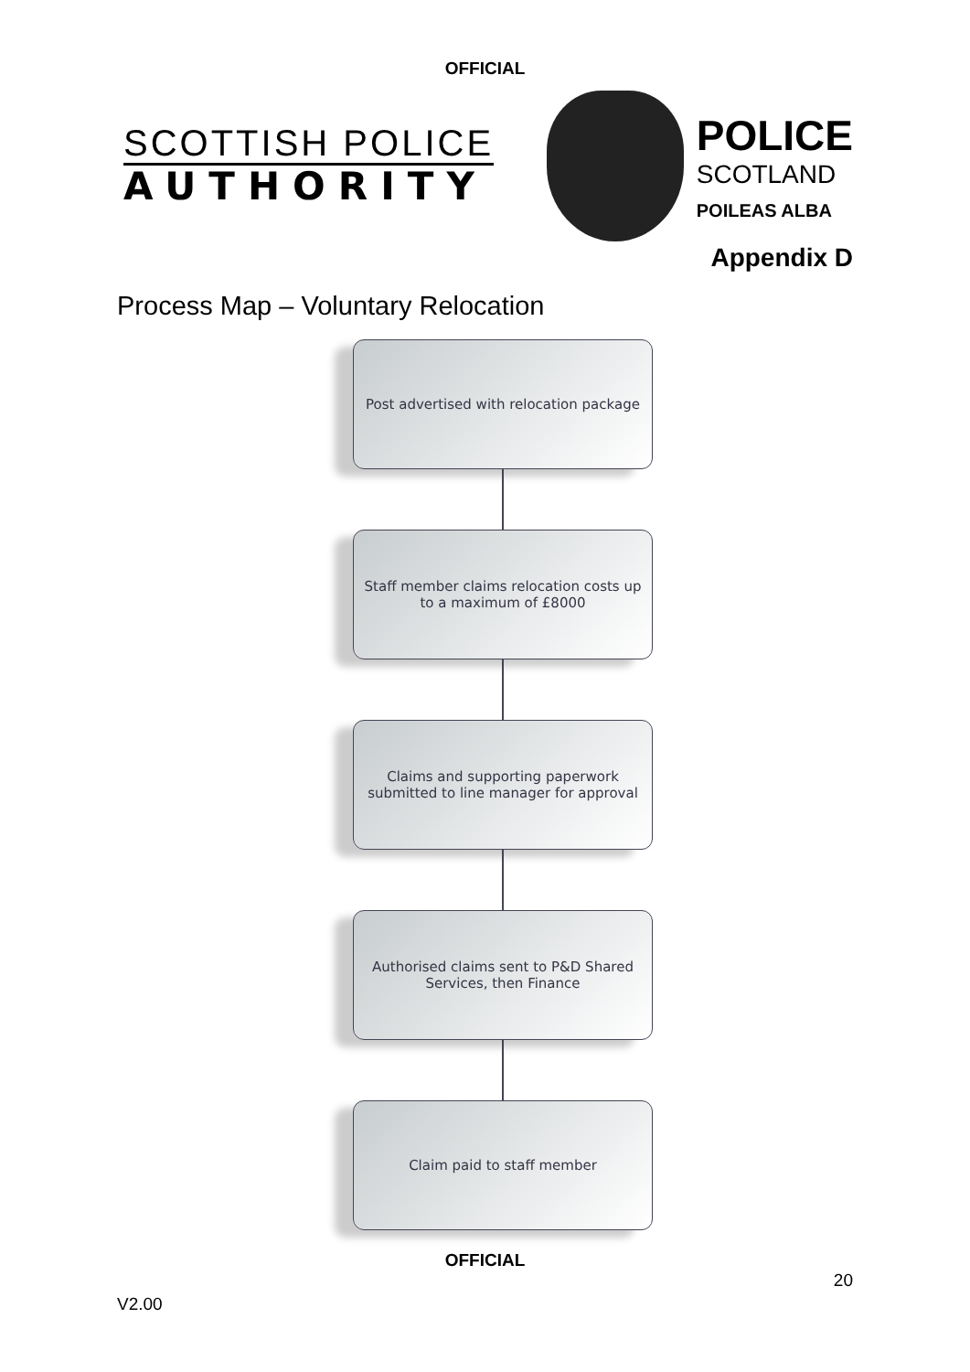OFFICIAL
SCOTTISH POLICE
AUTHORITY
POLICE
SCOTLAND
POILEAS ALBA
Appendix D
Process Map – Voluntary Relocation
Post advertised with relocation package
Staff member claims relocation costs up to a maximum of £8000
Claims and supporting paperwork submitted to line manager for approval
Authorised claims sent to P&D Shared Services, then Finance
Claim paid to staff member
OFFICIAL
20
V2.00